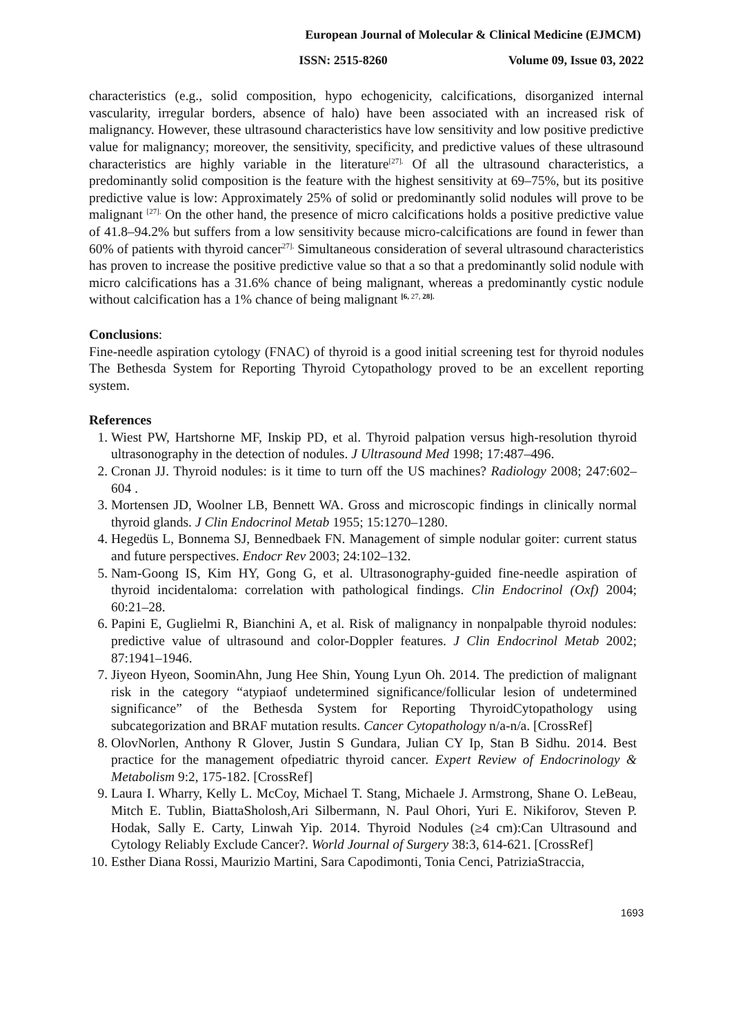European Journal of Molecular & Clinical Medicine (EJMCM)
ISSN: 2515-8260 Volume 09, Issue 03, 2022
characteristics (e.g., solid composition, hypo echogenicity, calcifications, disorganized internal vascularity, irregular borders, absence of halo) have been associated with an increased risk of malignancy. However, these ultrasound characteristics have low sensitivity and low positive predictive value for malignancy; moreover, the sensitivity, specificity, and predictive values of these ultrasound characteristics are highly variable in the literature<sup>[27].</sup> Of all the ultrasound characteristics, a predominantly solid composition is the feature with the highest sensitivity at 69–75%, but its positive predictive value is low: Approximately 25% of solid or predominantly solid nodules will prove to be malignant <sup>[27].</sup> On the other hand, the presence of micro calcifications holds a positive predictive value of 41.8–94.2% but suffers from a low sensitivity because micro-calcifications are found in fewer than 60% of patients with thyroid cancer<sup>27].</sup> Simultaneous consideration of several ultrasound characteristics has proven to increase the positive predictive value so that a so that a predominantly solid nodule with micro calcifications has a 31.6% chance of being malignant, whereas a predominantly cystic nodule without calcification has a 1% chance of being malignant <sup>[6, 27, 28].</sup>
Conclusions:
Fine-needle aspiration cytology (FNAC) of thyroid is a good initial screening test for thyroid nodules The Bethesda System for Reporting Thyroid Cytopathology proved to be an excellent reporting system.
References
1. Wiest PW, Hartshorne MF, Inskip PD, et al. Thyroid palpation versus high-resolution thyroid ultrasonography in the detection of nodules. J Ultrasound Med 1998; 17:487–496.
2. Cronan JJ. Thyroid nodules: is it time to turn off the US machines? Radiology 2008; 247:602–604 .
3. Mortensen JD, Woolner LB, Bennett WA. Gross and microscopic findings in clinically normal thyroid glands. J Clin Endocrinol Metab 1955; 15:1270–1280.
4. Hegedüs L, Bonnema SJ, Bennedbaek FN. Management of simple nodular goiter: current status and future perspectives. Endocr Rev 2003; 24:102–132.
5. Nam-Goong IS, Kim HY, Gong G, et al. Ultrasonography-guided fine-needle aspiration of thyroid incidentaloma: correlation with pathological findings. Clin Endocrinol (Oxf) 2004; 60:21–28.
6. Papini E, Guglielmi R, Bianchini A, et al. Risk of malignancy in nonpalpable thyroid nodules: predictive value of ultrasound and color-Doppler features. J Clin Endocrinol Metab 2002; 87:1941–1946.
7. Jiyeon Hyeon, SoominAhn, Jung Hee Shin, Young Lyun Oh. 2014. The prediction of malignant risk in the category “atypiaof undetermined significance/follicular lesion of undetermined significance” of the Bethesda System for Reporting ThyroidCytopathology using subcategorization and BRAF mutation results. Cancer Cytopathology n/a-n/a. [CrossRef]
8. OlovNorlen, Anthony R Glover, Justin S Gundara, Julian CY Ip, Stan B Sidhu. 2014. Best practice for the management ofpediatric thyroid cancer. Expert Review of Endocrinology & Metabolism 9:2, 175-182. [CrossRef]
9. Laura I. Wharry, Kelly L. McCoy, Michael T. Stang, Michaele J. Armstrong, Shane O. LeBeau, Mitch E. Tublin, BiattaSholosh,Ari Silbermann, N. Paul Ohori, Yuri E. Nikiforov, Steven P. Hodak, Sally E. Carty, Linwah Yip. 2014. Thyroid Nodules (≥4 cm):Can Ultrasound and Cytology Reliably Exclude Cancer?. World Journal of Surgery 38:3, 614-621. [CrossRef]
10. Esther Diana Rossi, Maurizio Martini, Sara Capodimonti, Tonia Cenci, PatriziaStraccia,
1693